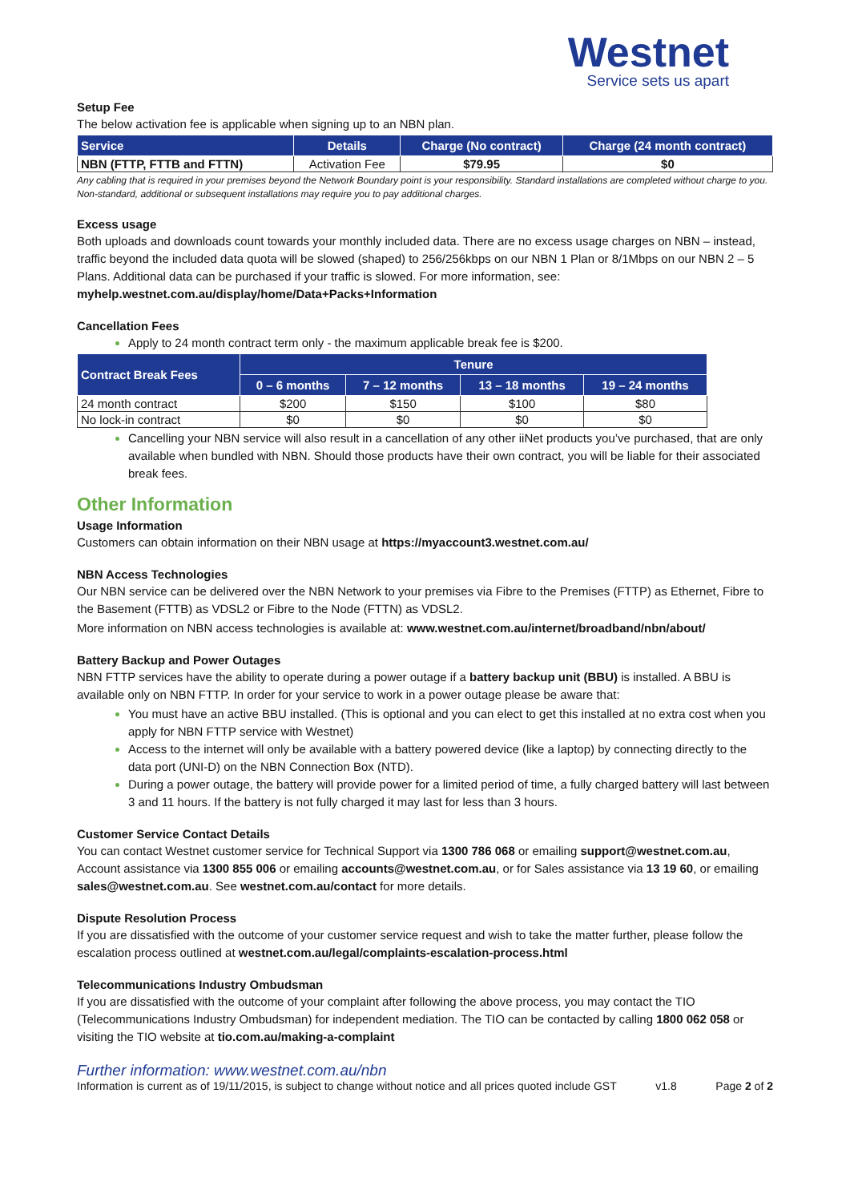Westnet
Service sets us apart
Setup Fee
The below activation fee is applicable when signing up to an NBN plan.
| Service | Details | Charge (No contract) | Charge (24 month contract) |
| --- | --- | --- | --- |
| NBN (FTTP, FTTB and FTTN) | Activation Fee | $79.95 | $0 |
Any cabling that is required in your premises beyond the Network Boundary point is your responsibility. Standard installations are completed without charge to you. Non-standard, additional or subsequent installations may require you to pay additional charges.
Excess usage
Both uploads and downloads count towards your monthly included data. There are no excess usage charges on NBN – instead, traffic beyond the included data quota will be slowed (shaped) to 256/256kbps on our NBN 1 Plan or 8/1Mbps on our NBN 2 – 5 Plans. Additional data can be purchased if your traffic is slowed. For more information, see: myhelp.westnet.com.au/display/home/Data+Packs+Information
Cancellation Fees
Apply to 24 month contract term only - the maximum applicable break fee is $200.
| Contract Break Fees | Tenure | | | |
| --- | --- | --- | --- | --- |
| | 0 – 6 months | 7 – 12 months | 13 – 18 months | 19 – 24 months |
| 24 month contract | $200 | $150 | $100 | $80 |
| No lock-in contract | $0 | $0 | $0 | $0 |
Cancelling your NBN service will also result in a cancellation of any other iiNet products you’ve purchased, that are only available when bundled with NBN. Should those products have their own contract, you will be liable for their associated break fees.
Other Information
Usage Information
Customers can obtain information on their NBN usage at https://myaccount3.westnet.com.au/
NBN Access Technologies
Our NBN service can be delivered over the NBN Network to your premises via Fibre to the Premises (FTTP) as Ethernet, Fibre to the Basement (FTTB) as VDSL2 or Fibre to the Node (FTTN) as VDSL2.
More information on NBN access technologies is available at: www.westnet.com.au/internet/broadband/nbn/about/
Battery Backup and Power Outages
NBN FTTP services have the ability to operate during a power outage if a battery backup unit (BBU) is installed. A BBU is available only on NBN FTTP. In order for your service to work in a power outage please be aware that:
You must have an active BBU installed. (This is optional and you can elect to get this installed at no extra cost when you apply for NBN FTTP service with Westnet)
Access to the internet will only be available with a battery powered device (like a laptop) by connecting directly to the data port (UNI-D) on the NBN Connection Box (NTD).
During a power outage, the battery will provide power for a limited period of time, a fully charged battery will last between 3 and 11 hours. If the battery is not fully charged it may last for less than 3 hours.
Customer Service Contact Details
You can contact Westnet customer service for Technical Support via 1300 786 068 or emailing support@westnet.com.au, Account assistance via 1300 855 006 or emailing accounts@westnet.com.au, or for Sales assistance via 13 19 60, or emailing sales@westnet.com.au. See westnet.com.au/contact for more details.
Dispute Resolution Process
If you are dissatisfied with the outcome of your customer service request and wish to take the matter further, please follow the escalation process outlined at westnet.com.au/legal/complaints-escalation-process.html
Telecommunications Industry Ombudsman
If you are dissatisfied with the outcome of your complaint after following the above process, you may contact the TIO (Telecommunications Industry Ombudsman) for independent mediation. The TIO can be contacted by calling 1800 062 058 or visiting the TIO website at tio.com.au/making-a-complaint
Further information: www.westnet.com.au/nbn
Information is current as of 19/11/2015, is subject to change without notice and all prices quoted include GST v1.8 Page 2 of 2